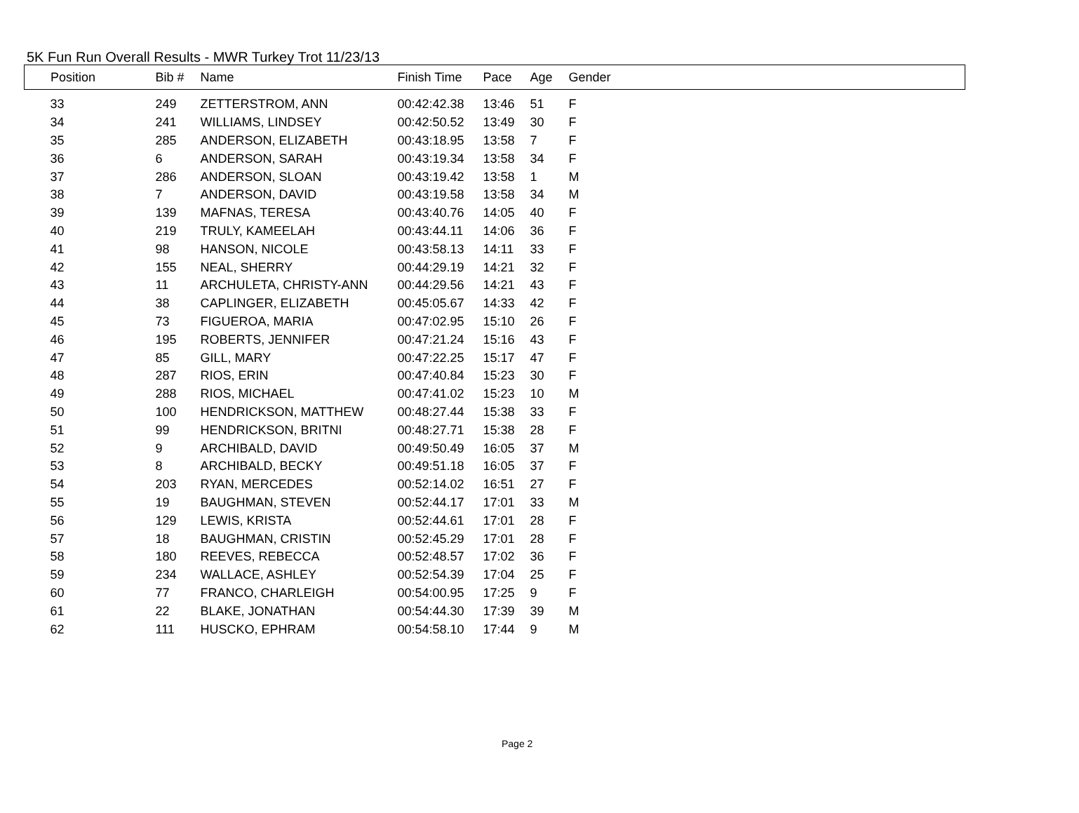5K Fun Run Overall Results - MWR Turkey Trot 11/23/13
| Position | Bib # | Name | Finish Time | Pace | Age | Gender |
| --- | --- | --- | --- | --- | --- | --- |
| 33 | 249 | ZETTERSTROM, ANN | 00:42:42.38 | 13:46 | 51 | F |
| 34 | 241 | WILLIAMS, LINDSEY | 00:42:50.52 | 13:49 | 30 | F |
| 35 | 285 | ANDERSON, ELIZABETH | 00:43:18.95 | 13:58 | 7 | F |
| 36 | 6 | ANDERSON, SARAH | 00:43:19.34 | 13:58 | 34 | F |
| 37 | 286 | ANDERSON, SLOAN | 00:43:19.42 | 13:58 | 1 | M |
| 38 | 7 | ANDERSON, DAVID | 00:43:19.58 | 13:58 | 34 | M |
| 39 | 139 | MAFNAS, TERESA | 00:43:40.76 | 14:05 | 40 | F |
| 40 | 219 | TRULY, KAMEELAH | 00:43:44.11 | 14:06 | 36 | F |
| 41 | 98 | HANSON, NICOLE | 00:43:58.13 | 14:11 | 33 | F |
| 42 | 155 | NEAL, SHERRY | 00:44:29.19 | 14:21 | 32 | F |
| 43 | 11 | ARCHULETA, CHRISTY-ANN | 00:44:29.56 | 14:21 | 43 | F |
| 44 | 38 | CAPLINGER, ELIZABETH | 00:45:05.67 | 14:33 | 42 | F |
| 45 | 73 | FIGUEROA, MARIA | 00:47:02.95 | 15:10 | 26 | F |
| 46 | 195 | ROBERTS, JENNIFER | 00:47:21.24 | 15:16 | 43 | F |
| 47 | 85 | GILL, MARY | 00:47:22.25 | 15:17 | 47 | F |
| 48 | 287 | RIOS, ERIN | 00:47:40.84 | 15:23 | 30 | F |
| 49 | 288 | RIOS, MICHAEL | 00:47:41.02 | 15:23 | 10 | M |
| 50 | 100 | HENDRICKSON, MATTHEW | 00:48:27.44 | 15:38 | 33 | F |
| 51 | 99 | HENDRICKSON, BRITNI | 00:48:27.71 | 15:38 | 28 | F |
| 52 | 9 | ARCHIBALD, DAVID | 00:49:50.49 | 16:05 | 37 | M |
| 53 | 8 | ARCHIBALD, BECKY | 00:49:51.18 | 16:05 | 37 | F |
| 54 | 203 | RYAN, MERCEDES | 00:52:14.02 | 16:51 | 27 | F |
| 55 | 19 | BAUGHMAN, STEVEN | 00:52:44.17 | 17:01 | 33 | M |
| 56 | 129 | LEWIS, KRISTA | 00:52:44.61 | 17:01 | 28 | F |
| 57 | 18 | BAUGHMAN, CRISTIN | 00:52:45.29 | 17:01 | 28 | F |
| 58 | 180 | REEVES, REBECCA | 00:52:48.57 | 17:02 | 36 | F |
| 59 | 234 | WALLACE, ASHLEY | 00:52:54.39 | 17:04 | 25 | F |
| 60 | 77 | FRANCO, CHARLEIGH | 00:54:00.95 | 17:25 | 9 | F |
| 61 | 22 | BLAKE, JONATHAN | 00:54:44.30 | 17:39 | 39 | M |
| 62 | 111 | HUSCKO, EPHRAM | 00:54:58.10 | 17:44 | 9 | M |
Page 2